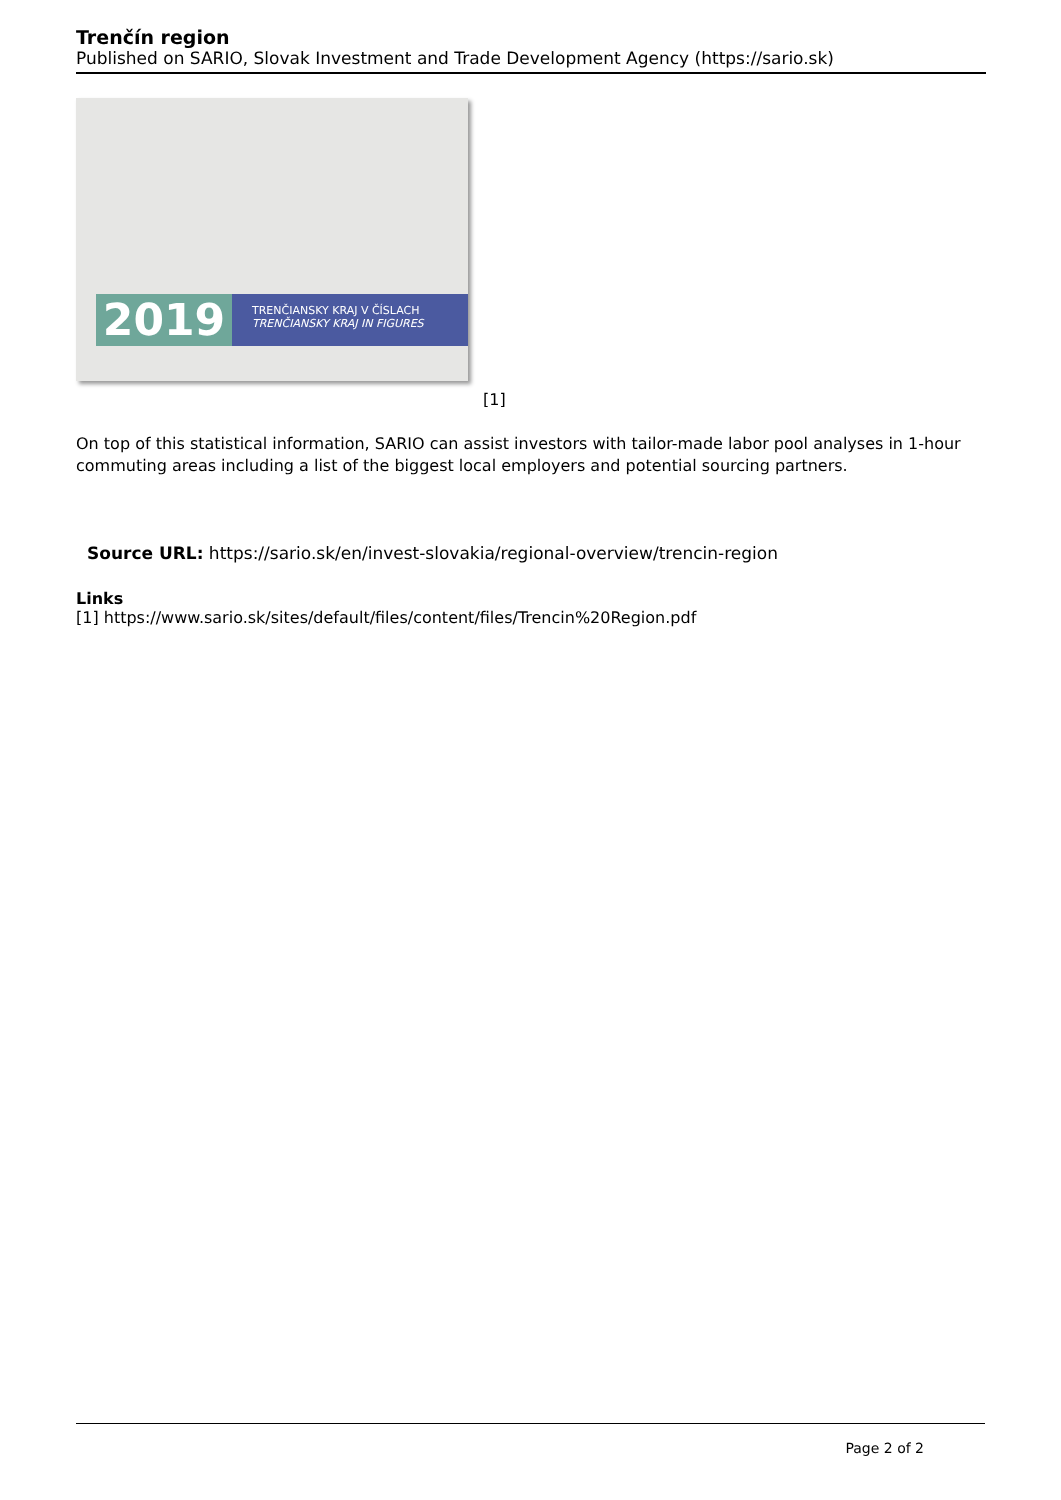Trenčín region
Published on SARIO, Slovak Investment and Trade Development Agency (https://sario.sk)
2019
TRENČIANSKY KRAJ V ČÍSLACH
TRENČIANSKY KRAJ IN FIGURES
[1]
On top of this statistical information, SARIO can assist investors with tailor-made labor pool analyses in 1-hour commuting areas including a list of the biggest local employers and potential sourcing partners.
Source URL: https://sario.sk/en/invest-slovakia/regional-overview/trencin-region
Links
[1] https://www.sario.sk/sites/default/files/content/files/Trencin%20Region.pdf
Page 2 of 2